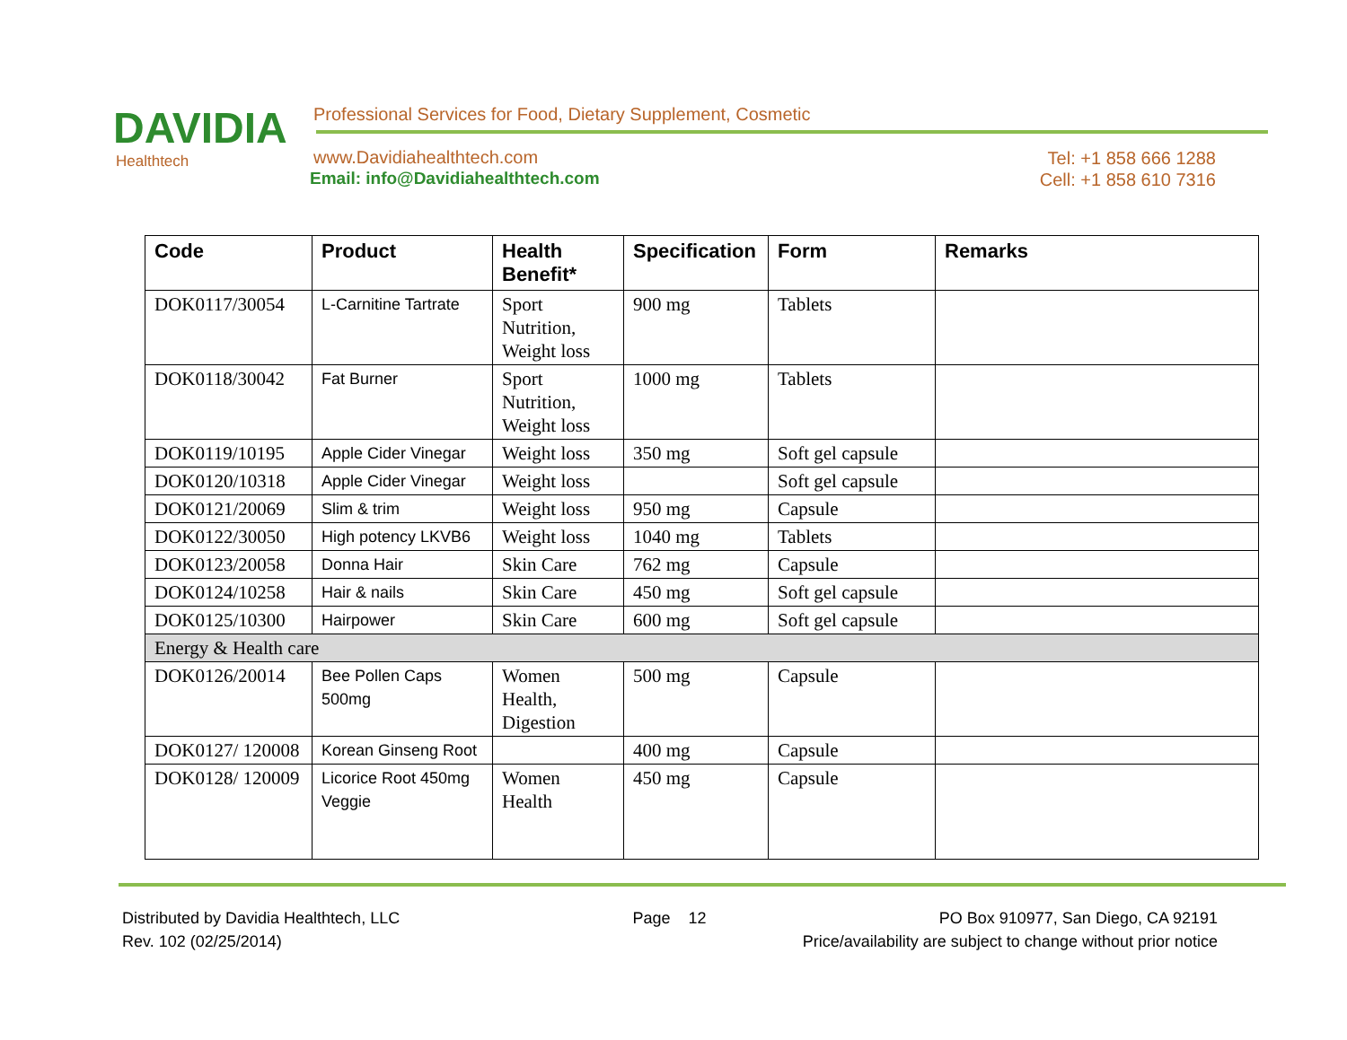DAVIDIA
Healthtech
Professional Services for Food, Dietary Supplement, Cosmetic
www.Davidiahealthtech.com
Email: info@Davidiahealthtech.com
Tel: +1 858 666 1288
Cell: +1 858 610 7316
| Code | Product | Health Benefit* | Specification | Form | Remarks |
| --- | --- | --- | --- | --- | --- |
| DOK0117/30054 | L-Carnitine Tartrate | Sport Nutrition, Weight loss | 900 mg | Tablets | |
| DOK0118/30042 | Fat Burner | Sport Nutrition, Weight loss | 1000 mg | Tablets | |
| DOK0119/10195 | Apple Cider Vinegar | Weight loss | 350 mg | Soft gel capsule | |
| DOK0120/10318 | Apple Cider Vinegar | Weight loss | | Soft gel capsule | |
| DOK0121/20069 | Slim & trim | Weight loss | 950 mg | Capsule | |
| DOK0122/30050 | High potency LKVB6 | Weight loss | 1040 mg | Tablets | |
| DOK0123/20058 | Donna Hair | Skin Care | 762 mg | Capsule | |
| DOK0124/10258 | Hair & nails | Skin Care | 450 mg | Soft gel capsule | |
| DOK0125/10300 | Hairpower | Skin Care | 600 mg | Soft gel capsule | |
| Energy & Health care | | | | | |
| DOK0126/20014 | Bee Pollen Caps 500mg | Women Health, Digestion | 500 mg | Capsule | |
| DOK0127/ 120008 | Korean Ginseng Root | | 400 mg | Capsule | |
| DOK0128/ 120009 | Licorice Root 450mg Veggie | Women Health | 450 mg | Capsule | |
Distributed by Davidia Healthtech, LLC Page 12 PO Box 910977, San Diego, CA 92191
Rev. 102 (02/25/2014) Price/availability are subject to change without prior notice